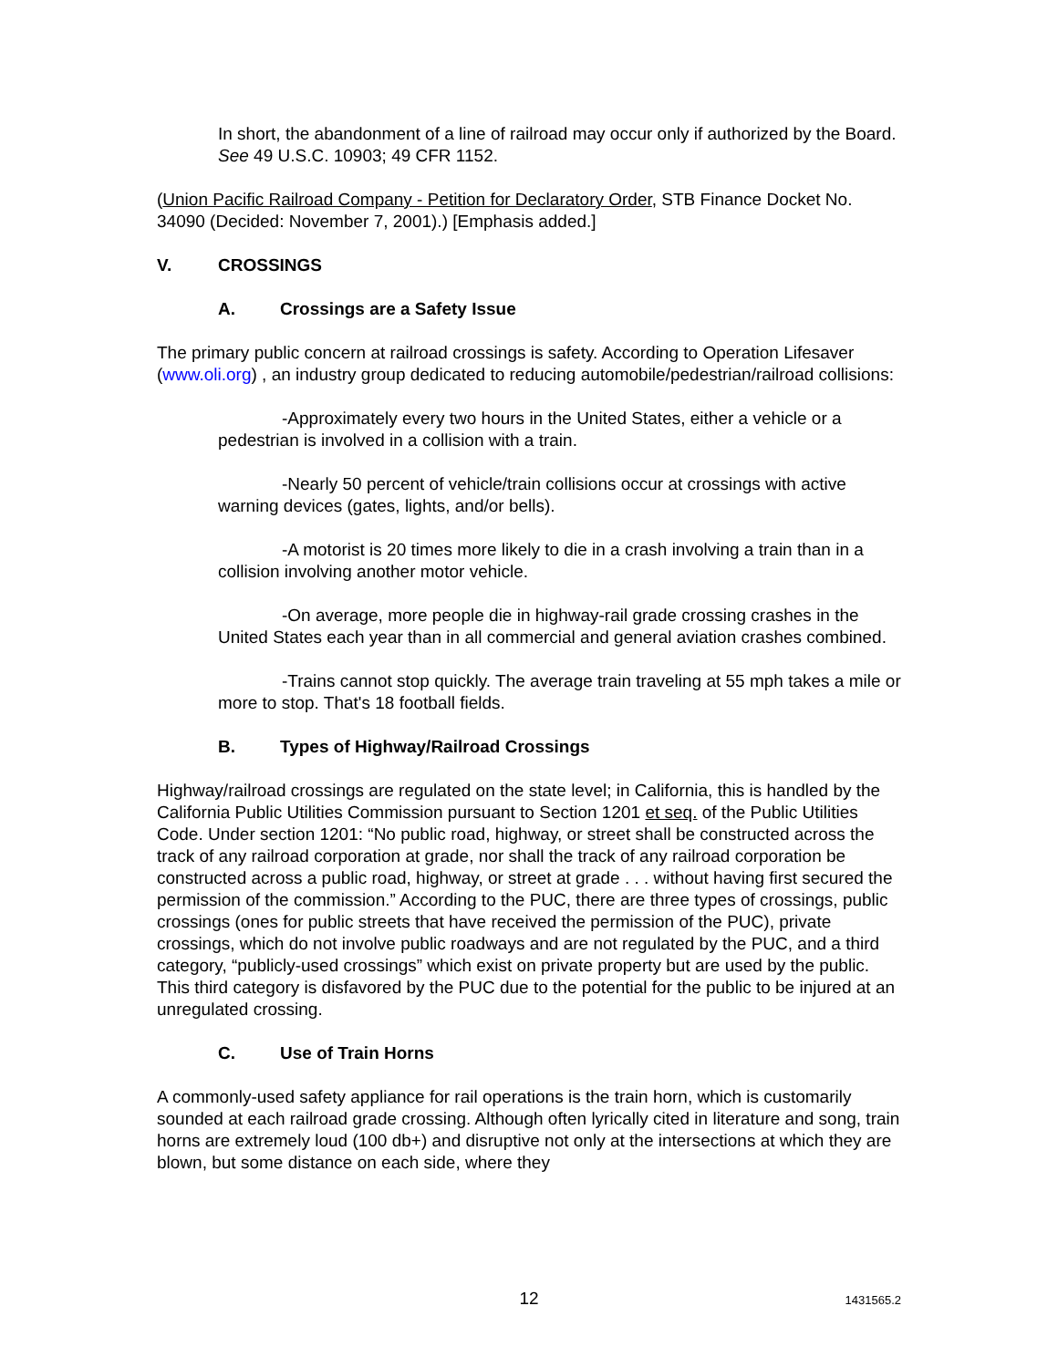In short, the abandonment of a line of railroad may occur only if authorized by the Board. See 49 U.S.C. 10903; 49 CFR 1152.
(Union Pacific Railroad Company - Petition for Declaratory Order, STB Finance Docket No. 34090 (Decided: November 7, 2001).) [Emphasis added.]
V. CROSSINGS
A. Crossings are a Safety Issue
The primary public concern at railroad crossings is safety. According to Operation Lifesaver (www.oli.org) , an industry group dedicated to reducing automobile/pedestrian/railroad collisions:
-Approximately every two hours in the United States, either a vehicle or a pedestrian is involved in a collision with a train.
-Nearly 50 percent of vehicle/train collisions occur at crossings with active warning devices (gates, lights, and/or bells).
-A motorist is 20 times more likely to die in a crash involving a train than in a collision involving another motor vehicle.
-On average, more people die in highway-rail grade crossing crashes in the United States each year than in all commercial and general aviation crashes combined.
-Trains cannot stop quickly. The average train traveling at 55 mph takes a mile or more to stop. That's 18 football fields.
B. Types of Highway/Railroad Crossings
Highway/railroad crossings are regulated on the state level; in California, this is handled by the California Public Utilities Commission pursuant to Section 1201 et seq. of the Public Utilities Code. Under section 1201: “No public road, highway, or street shall be constructed across the track of any railroad corporation at grade, nor shall the track of any railroad corporation be constructed across a public road, highway, or street at grade . . . without having first secured the permission of the commission.” According to the PUC, there are three types of crossings, public crossings (ones for public streets that have received the permission of the PUC), private crossings, which do not involve public roadways and are not regulated by the PUC, and a third category, “publicly-used crossings” which exist on private property but are used by the public. This third category is disfavored by the PUC due to the potential for the public to be injured at an unregulated crossing.
C. Use of Train Horns
A commonly-used safety appliance for rail operations is the train horn, which is customarily sounded at each railroad grade crossing. Although often lyrically cited in literature and song, train horns are extremely loud (100 db+) and disruptive not only at the intersections at which they are blown, but some distance on each side, where they
12
1431565.2